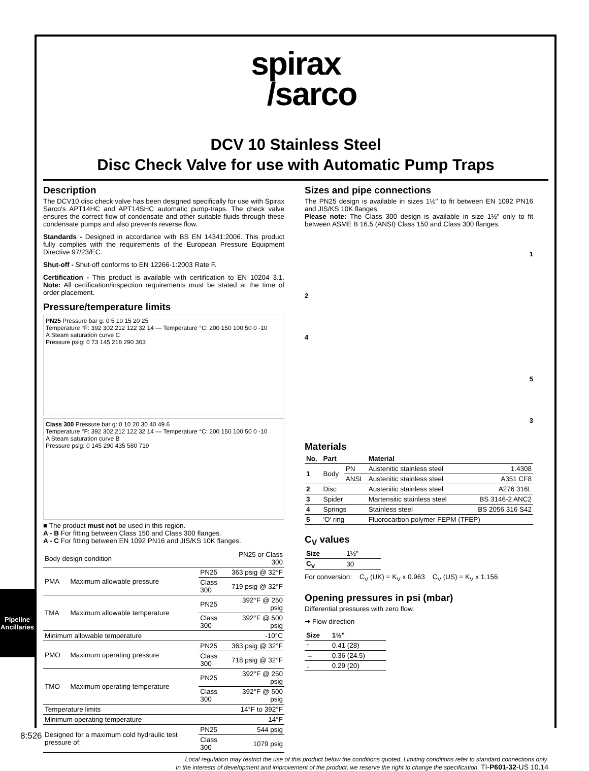spirax
/sarco
DCV 10 Stainless Steel
Disc Check Valve for use with Automatic Pump Traps
Description
The DCV10 disc check valve has been designed specifically for use with Spirax Sarco's APT14HC and APT14SHC automatic pump-traps. The check valve ensures the correct flow of condensate and other suitable fluids through these condensate pumps and also prevents reverse flow.
Standards - Designed in accordance with BS EN 14341:2006. This product fully complies with the requirements of the European Pressure Equipment Directive 97/23/EC.
Shut-off - Shut-off conforms to EN 12266-1:2003 Rate F.
Certification - This product is available with certification to EN 10204 3.1. Note: All certification/inspection requirements must be stated at the time of order placement.
Pressure/temperature limits
PN25 Pressure bar g: 0 5 10 15 20 25
Temperature °F: 392 302 212 122 32 14 — Temperature °C: 200 150 100 50 0 -10
A Steam saturation curve C
Pressure psig: 0 73 145 218 290 363
Class 300 Pressure bar g: 0 10 20 30 40 49.6
Temperature °F: 392 302 212 122 32 14 — Temperature °C: 200 150 100 50 0 -10
A Steam saturation curve B
Pressure psig: 0 145 290 435 580 719
■ The product must not be used in this region.
A - B For fitting between Class 150 and Class 300 flanges.
A - C For fitting between EN 1092 PN16 and JIS/KS 10K flanges.
| Body design condition | | | PN25 or Class 300 |
| PMA | Maximum allowable pressure | PN25 | 363 psig @ 32°F |
| | | Class 300 | 719 psig @ 32°F |
| TMA | Maximum allowable temperature | PN25 | 392°F @ 250 psig |
| | | Class 300 | 392°F @ 500 psig |
| Minimum allowable temperature | | | -10°C |
| PMO | Maximum operating pressure | PN25 | 363 psig @ 32°F |
| | | Class 300 | 718 psig @ 32°F |
| TMO | Maximum operating temperature | PN25 | 392°F @ 250 psig |
| | | Class 300 | 392°F @ 500 psig |
| Temperature limits | | | 14°F to 392°F |
| Minimum operating temperature | | | 14°F |
| Designed for a maximum cold hydraulic test pressure of: | | PN25 | 544 psig |
| | | Class 300 | 1079 psig |
Sizes and pipe connections
The PN25 design is available in sizes 1½" to fit between EN 1092 PN16 and JIS/KS 10K flanges.
Please note: The Class 300 design is available in size 1½" only to fit between ASME B 16.5 (ANSI) Class 150 and Class 300 flanges.
1
2
4
5
3
Materials
| No. | Part | | Material | |
| --- | --- | --- | --- | --- |
| 1 | Body | PN | Austenitic stainless steel | 1.4308 |
| | | ANSI | Austenitic stainless steel | A351 CF8 |
| 2 | Disc | | Austenitic stainless steel | A276 316L |
| 3 | Spider | | Martensitic stainless steel | BS 3146-2 ANC2 |
| 4 | Springs | | Stainless steel | BS 2056 316 S42 |
| 5 | 'O' ring | | Fluorocarbon polymer FEPM (TFEP) | |
C<sub>V</sub> values
| Size | 1½" |
| C<sub>V</sub> | 30 |
For conversion: C<sub>V</sub> (UK) = K<sub>V</sub> x 0.963 C<sub>V</sub> (US) = K<sub>V</sub> x 1.156
Opening pressures in psi (mbar)
Differential pressures with zero flow.
➔ Flow direction
| Size | 1½" |
| --- | --- |
| ↑ | 0.41 (28) |
| → | 0.36 (24.5) |
| ↓ | 0.29 (20) |
Local regulation may restrict the use of this product below the conditions quoted. Limiting conditions refer to standard connections only.
In the interests of development and improvement of the product, we reserve the right to change the specification. TI-P601-32-US 10.14
Pipeline
Ancillaries
8:526